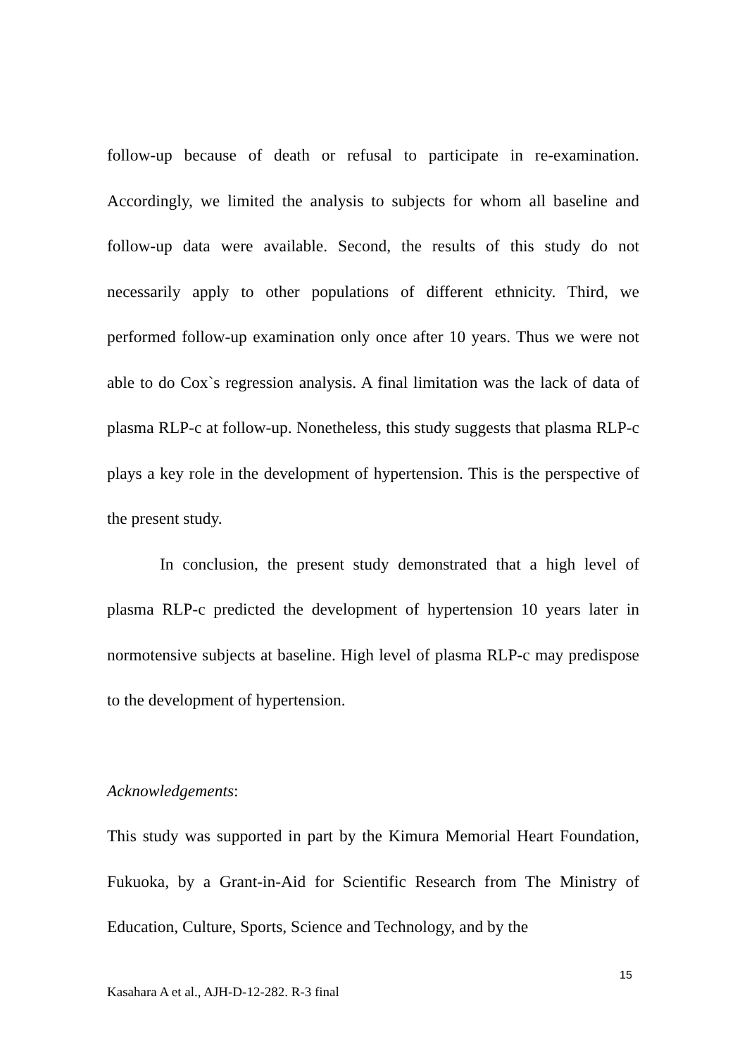follow-up because of death or refusal to participate in re-examination. Accordingly, we limited the analysis to subjects for whom all baseline and follow-up data were available. Second, the results of this study do not necessarily apply to other populations of different ethnicity. Third, we performed follow-up examination only once after 10 years. Thus we were not able to do Cox`s regression analysis. A final limitation was the lack of data of plasma RLP-c at follow-up. Nonetheless, this study suggests that plasma RLP-c plays a key role in the development of hypertension. This is the perspective of the present study.
In conclusion, the present study demonstrated that a high level of plasma RLP-c predicted the development of hypertension 10 years later in normotensive subjects at baseline. High level of plasma RLP-c may predispose to the development of hypertension.
Acknowledgements:
This study was supported in part by the Kimura Memorial Heart Foundation, Fukuoka, by a Grant-in-Aid for Scientific Research from The Ministry of Education, Culture, Sports, Science and Technology, and by the
15
Kasahara A et al., AJH-D-12-282. R-3 final